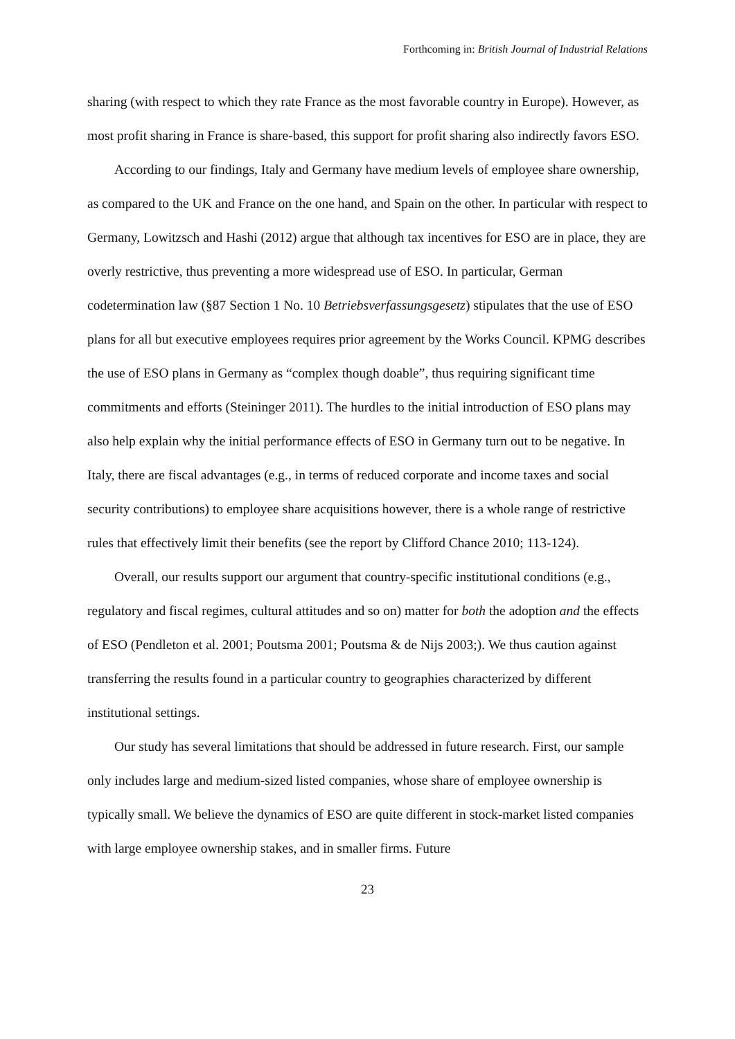Forthcoming in: British Journal of Industrial Relations
sharing (with respect to which they rate France as the most favorable country in Europe). However, as most profit sharing in France is share-based, this support for profit sharing also indirectly favors ESO.
According to our findings, Italy and Germany have medium levels of employee share ownership, as compared to the UK and France on the one hand, and Spain on the other. In particular with respect to Germany, Lowitzsch and Hashi (2012) argue that although tax incentives for ESO are in place, they are overly restrictive, thus preventing a more widespread use of ESO. In particular, German codetermination law (§87 Section 1 No. 10 Betriebsverfassungsgesetz) stipulates that the use of ESO plans for all but executive employees requires prior agreement by the Works Council. KPMG describes the use of ESO plans in Germany as “complex though doable”, thus requiring significant time commitments and efforts (Steininger 2011). The hurdles to the initial introduction of ESO plans may also help explain why the initial performance effects of ESO in Germany turn out to be negative. In Italy, there are fiscal advantages (e.g., in terms of reduced corporate and income taxes and social security contributions) to employee share acquisitions however, there is a whole range of restrictive rules that effectively limit their benefits (see the report by Clifford Chance 2010; 113-124).
Overall, our results support our argument that country-specific institutional conditions (e.g., regulatory and fiscal regimes, cultural attitudes and so on) matter for both the adoption and the effects of ESO (Pendleton et al. 2001; Poutsma 2001; Poutsma & de Nijs 2003;). We thus caution against transferring the results found in a particular country to geographies characterized by different institutional settings.
Our study has several limitations that should be addressed in future research. First, our sample only includes large and medium-sized listed companies, whose share of employee ownership is typically small. We believe the dynamics of ESO are quite different in stock-market listed companies with large employee ownership stakes, and in smaller firms. Future
23